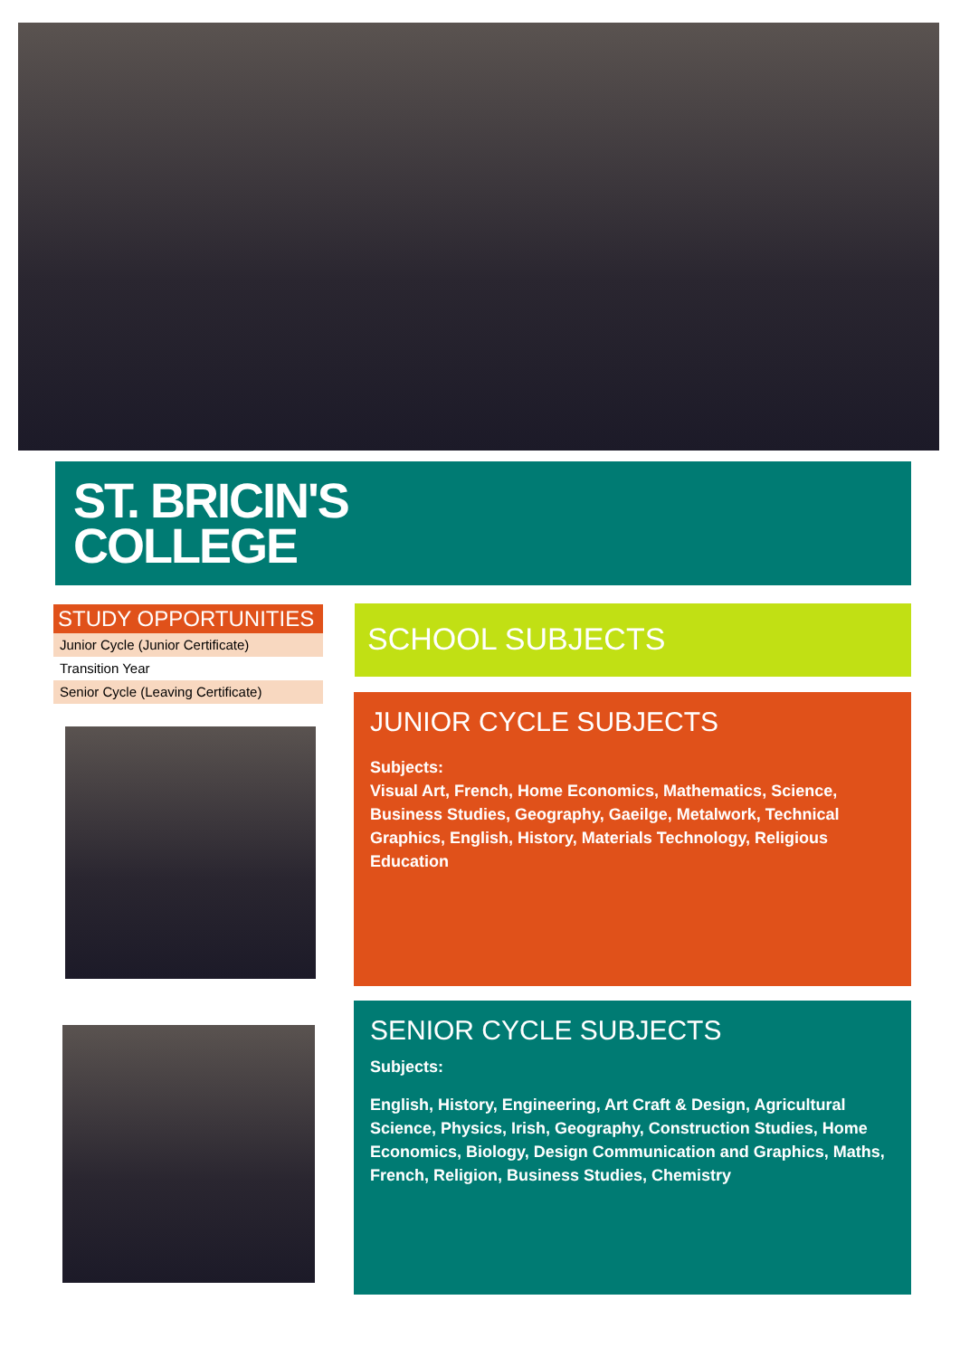ST. BRICIN'S
COLLEGE
STUDY OPPORTUNITIES
Junior Cycle (Junior Certificate)
Transition Year
Senior Cycle (Leaving Certificate)
SCHOOL SUBJECTS
JUNIOR CYCLE SUBJECTS
Subjects:
Visual Art, French, Home Economics, Mathematics, Science, Business Studies, Geography, Gaeilge, Metalwork, Technical Graphics, English, History, Materials Technology, Religious Education
SENIOR CYCLE SUBJECTS
Subjects:
English, History, Engineering, Art Craft & Design, Agricultural Science, Physics, Irish, Geography, Construction Studies, Home Economics, Biology, Design Communication and Graphics, Maths, French, Religion, Business Studies, Chemistry